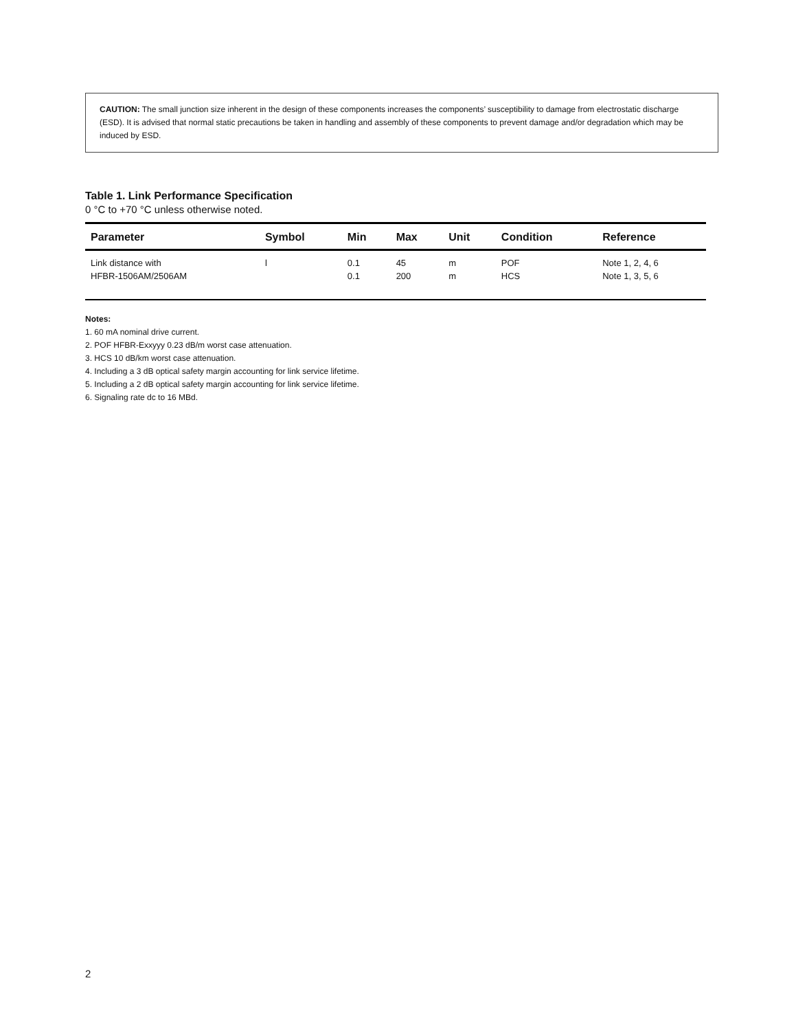CAUTION: The small junction size inherent in the design of these components increases the components’ susceptibility to damage from electrostatic discharge (ESD). It is advised that normal static precautions be taken in handling and assembly of these components to prevent damage and/or degradation which may be induced by ESD.
Table 1. Link Performance Specification
0 °C to +70 °C unless otherwise noted.
| Parameter | Symbol | Min | Max | Unit | Condition | Reference |
| --- | --- | --- | --- | --- | --- | --- |
| Link distance with HFBR-1506AM/2506AM | l | 0.1 0.1 | 45 200 | m m | POF HCS | Note 1, 2, 4, 6 Note 1, 3, 5, 6 |
Notes:
1. 60 mA nominal drive current.
2. POF HFBR-Exxyyy 0.23 dB/m worst case attenuation.
3. HCS 10 dB/km worst case attenuation.
4. Including a 3 dB optical safety margin accounting for link service lifetime.
5. Including a 2 dB optical safety margin accounting for link service lifetime.
6. Signaling rate dc to 16 MBd.
2